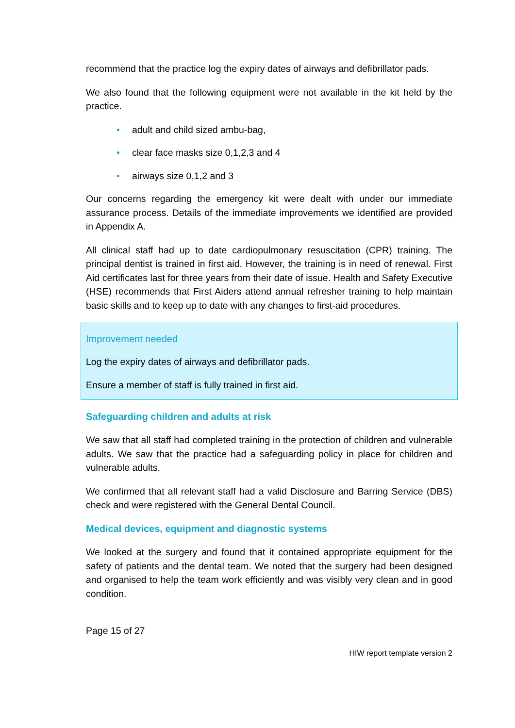recommend that the practice log the expiry dates of airways and defibrillator pads.
We also found that the following equipment were not available in the kit held by the practice.
• adult and child sized ambu-bag,
• clear face masks size 0,1,2,3 and 4
• airways size 0,1,2 and 3
Our concerns regarding the emergency kit were dealt with under our immediate assurance process. Details of the immediate improvements we identified are provided in Appendix A.
All clinical staff had up to date cardiopulmonary resuscitation (CPR) training. The principal dentist is trained in first aid. However, the training is in need of renewal. First Aid certificates last for three years from their date of issue. Health and Safety Executive (HSE) recommends that First Aiders attend annual refresher training to help maintain basic skills and to keep up to date with any changes to first-aid procedures.
Improvement needed
Log the expiry dates of airways and defibrillator pads.
Ensure a member of staff is fully trained in first aid.
Safeguarding children and adults at risk
We saw that all staff had completed training in the protection of children and vulnerable adults. We saw that the practice had a safeguarding policy in place for children and vulnerable adults.
We confirmed that all relevant staff had a valid Disclosure and Barring Service (DBS) check and were registered with the General Dental Council.
Medical devices, equipment and diagnostic systems
We looked at the surgery and found that it contained appropriate equipment for the safety of patients and the dental team. We noted that the surgery had been designed and organised to help the team work efficiently and was visibly very clean and in good condition.
Page 15 of 27
HIW report template version 2